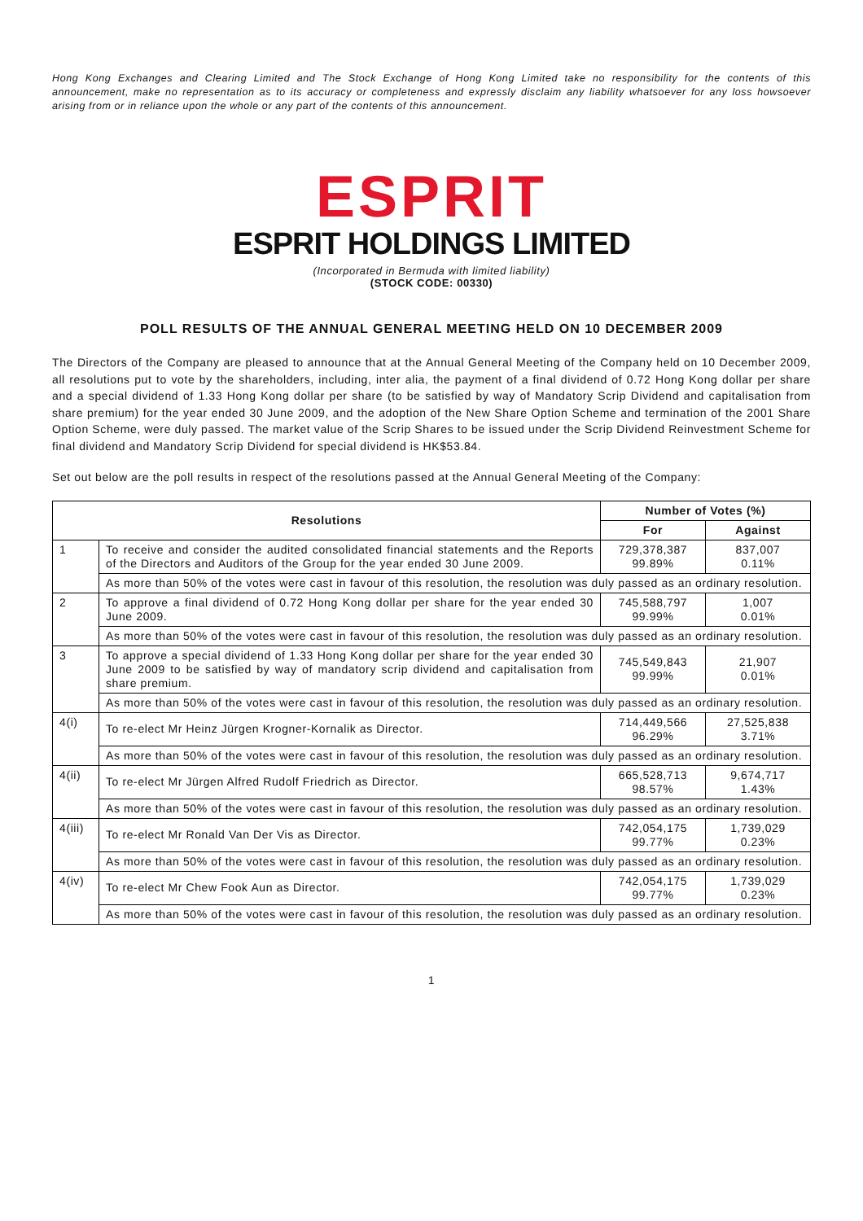Hong Kong Exchanges and Clearing Limited and The Stock Exchange of Hong Kong Limited take no responsibility for the contents of this announcement, make no representation as to its accuracy or completeness and expressly disclaim any liability whatsoever for any loss howsoever arising from or in reliance upon the whole or any part of the contents of this announcement.
ESPRIT
ESPRIT HOLDINGS LIMITED
(Incorporated in Bermuda with limited liability)
(STOCK CODE: 00330)
POLL RESULTS OF THE ANNUAL GENERAL MEETING HELD ON 10 DECEMBER 2009
The Directors of the Company are pleased to announce that at the Annual General Meeting of the Company held on 10 December 2009, all resolutions put to vote by the shareholders, including, inter alia, the payment of a final dividend of 0.72 Hong Kong dollar per share and a special dividend of 1.33 Hong Kong dollar per share (to be satisfied by way of Mandatory Scrip Dividend and capitalisation from share premium) for the year ended 30 June 2009, and the adoption of the New Share Option Scheme and termination of the 2001 Share Option Scheme, were duly passed. The market value of the Scrip Shares to be issued under the Scrip Dividend Reinvestment Scheme for final dividend and Mandatory Scrip Dividend for special dividend is HK$53.84.
Set out below are the poll results in respect of the resolutions passed at the Annual General Meeting of the Company:
| Resolutions | | Number of Votes (%) | |
| --- | --- | --- | --- |
| | | For | Against |
| 1 | To receive and consider the audited consolidated financial statements and the Reports of the Directors and Auditors of the Group for the year ended 30 June 2009. | 729,378,387 99.89% | 837,007 0.11% |
| | As more than 50% of the votes were cast in favour of this resolution, the resolution was duly passed as an ordinary resolution. | | |
| 2 | To approve a final dividend of 0.72 Hong Kong dollar per share for the year ended 30 June 2009. | 745,588,797 99.99% | 1,007 0.01% |
| | As more than 50% of the votes were cast in favour of this resolution, the resolution was duly passed as an ordinary resolution. | | |
| 3 | To approve a special dividend of 1.33 Hong Kong dollar per share for the year ended 30 June 2009 to be satisfied by way of mandatory scrip dividend and capitalisation from share premium. | 745,549,843 99.99% | 21,907 0.01% |
| | As more than 50% of the votes were cast in favour of this resolution, the resolution was duly passed as an ordinary resolution. | | |
| 4(i) | To re-elect Mr Heinz Jürgen Krogner-Kornalik as Director. | 714,449,566 96.29% | 27,525,838 3.71% |
| | As more than 50% of the votes were cast in favour of this resolution, the resolution was duly passed as an ordinary resolution. | | |
| 4(ii) | To re-elect Mr Jürgen Alfred Rudolf Friedrich as Director. | 665,528,713 98.57% | 9,674,717 1.43% |
| | As more than 50% of the votes were cast in favour of this resolution, the resolution was duly passed as an ordinary resolution. | | |
| 4(iii) | To re-elect Mr Ronald Van Der Vis as Director. | 742,054,175 99.77% | 1,739,029 0.23% |
| | As more than 50% of the votes were cast in favour of this resolution, the resolution was duly passed as an ordinary resolution. | | |
| 4(iv) | To re-elect Mr Chew Fook Aun as Director. | 742,054,175 99.77% | 1,739,029 0.23% |
| | As more than 50% of the votes were cast in favour of this resolution, the resolution was duly passed as an ordinary resolution. | | |
1